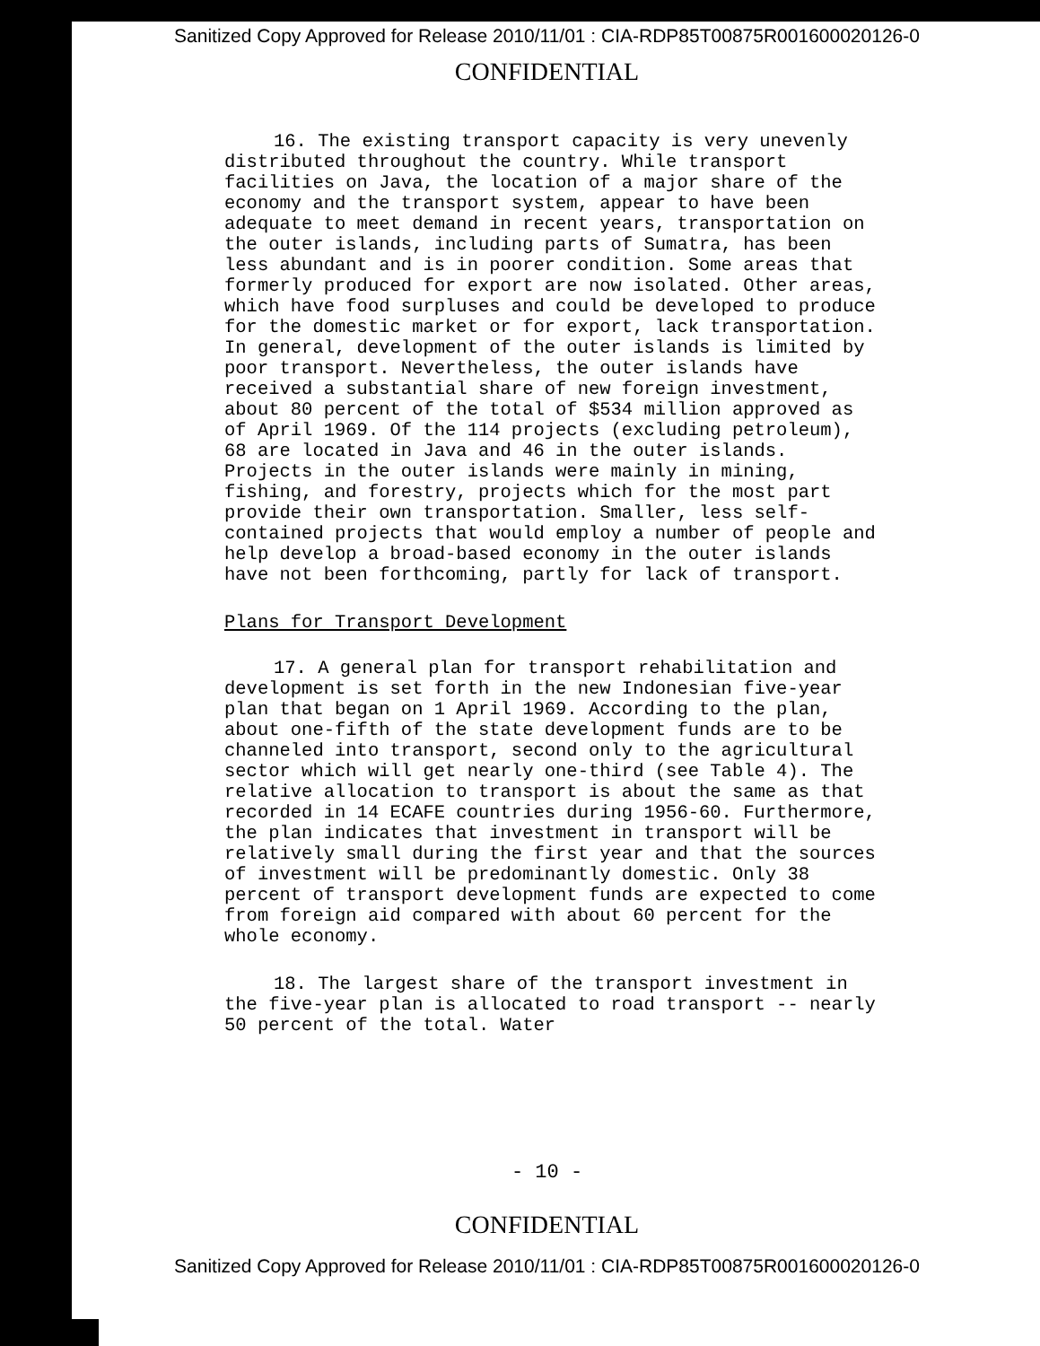Sanitized Copy Approved for Release 2010/11/01 : CIA-RDP85T00875R001600020126-0
CONFIDENTIAL
16. The existing transport capacity is very unevenly distributed throughout the country. While transport facilities on Java, the location of a major share of the economy and the transport system, appear to have been adequate to meet demand in recent years, transportation on the outer islands, including parts of Sumatra, has been less abundant and is in poorer condition. Some areas that formerly produced for export are now isolated. Other areas, which have food surpluses and could be developed to produce for the domestic market or for export, lack transportation. In general, development of the outer islands is limited by poor transport. Nevertheless, the outer islands have received a substantial share of new foreign investment, about 80 percent of the total of $534 million approved as of April 1969. Of the 114 projects (excluding petroleum), 68 are located in Java and 46 in the outer islands. Projects in the outer islands were mainly in mining, fishing, and forestry, projects which for the most part provide their own transportation. Smaller, less self-contained projects that would employ a number of people and help develop a broad-based economy in the outer islands have not been forthcoming, partly for lack of transport.
Plans for Transport Development
17. A general plan for transport rehabilitation and development is set forth in the new Indonesian five-year plan that began on 1 April 1969. According to the plan, about one-fifth of the state development funds are to be channeled into transport, second only to the agricultural sector which will get nearly one-third (see Table 4). The relative allocation to transport is about the same as that recorded in 14 ECAFE countries during 1956-60. Furthermore, the plan indicates that investment in transport will be relatively small during the first year and that the sources of investment will be predominantly domestic. Only 38 percent of transport development funds are expected to come from foreign aid compared with about 60 percent for the whole economy.
18. The largest share of the transport investment in the five-year plan is allocated to road transport -- nearly 50 percent of the total. Water
- 10 -
CONFIDENTIAL
Sanitized Copy Approved for Release 2010/11/01 : CIA-RDP85T00875R001600020126-0